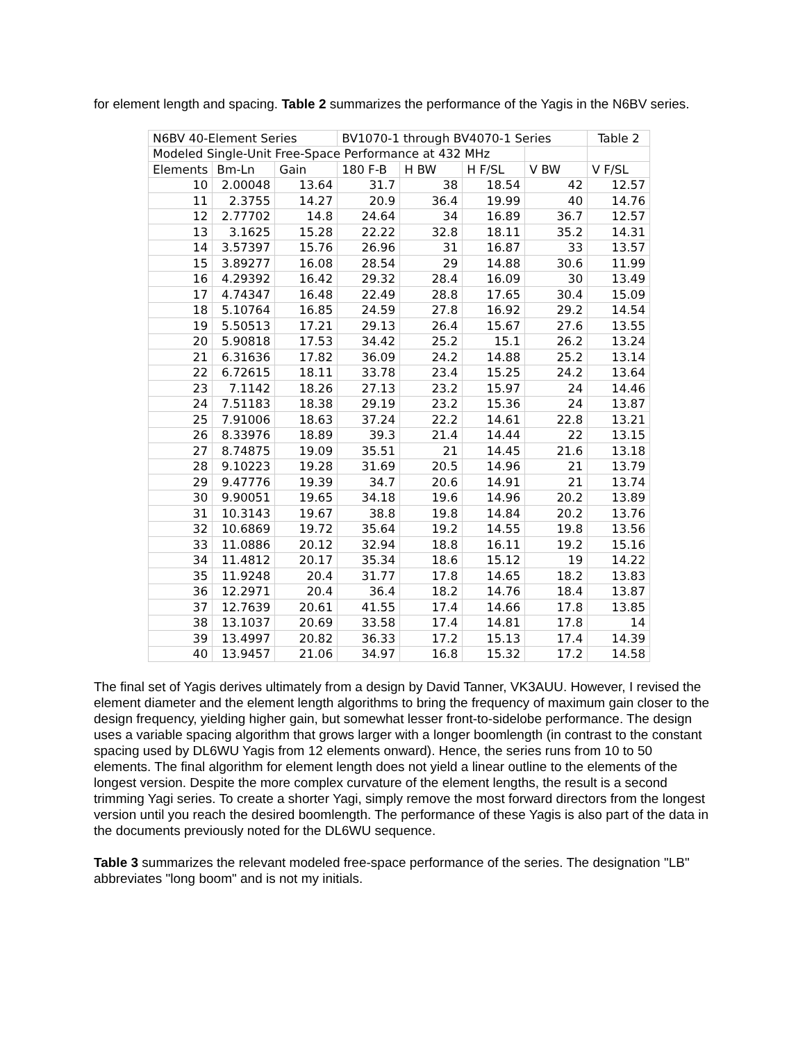for element length and spacing. Table 2 summarizes the performance of the Yagis in the N6BV series.
| N6BV 40-Element Series | | | BV1070-1 through BV4070-1 Series | | | | Table 2 |
| Modeled Single-Unit Free-Space Performance at 432 MHz | | | | | | | |
| Elements | Bm-Ln | Gain | 180 F-B | H BW | H F/SL | V BW | V F/SL |
| 10 | 2.00048 | 13.64 | 31.7 | 38 | 18.54 | 42 | 12.57 |
| 11 | 2.3755 | 14.27 | 20.9 | 36.4 | 19.99 | 40 | 14.76 |
| 12 | 2.77702 | 14.8 | 24.64 | 34 | 16.89 | 36.7 | 12.57 |
| 13 | 3.1625 | 15.28 | 22.22 | 32.8 | 18.11 | 35.2 | 14.31 |
| 14 | 3.57397 | 15.76 | 26.96 | 31 | 16.87 | 33 | 13.57 |
| 15 | 3.89277 | 16.08 | 28.54 | 29 | 14.88 | 30.6 | 11.99 |
| 16 | 4.29392 | 16.42 | 29.32 | 28.4 | 16.09 | 30 | 13.49 |
| 17 | 4.74347 | 16.48 | 22.49 | 28.8 | 17.65 | 30.4 | 15.09 |
| 18 | 5.10764 | 16.85 | 24.59 | 27.8 | 16.92 | 29.2 | 14.54 |
| 19 | 5.50513 | 17.21 | 29.13 | 26.4 | 15.67 | 27.6 | 13.55 |
| 20 | 5.90818 | 17.53 | 34.42 | 25.2 | 15.1 | 26.2 | 13.24 |
| 21 | 6.31636 | 17.82 | 36.09 | 24.2 | 14.88 | 25.2 | 13.14 |
| 22 | 6.72615 | 18.11 | 33.78 | 23.4 | 15.25 | 24.2 | 13.64 |
| 23 | 7.1142 | 18.26 | 27.13 | 23.2 | 15.97 | 24 | 14.46 |
| 24 | 7.51183 | 18.38 | 29.19 | 23.2 | 15.36 | 24 | 13.87 |
| 25 | 7.91006 | 18.63 | 37.24 | 22.2 | 14.61 | 22.8 | 13.21 |
| 26 | 8.33976 | 18.89 | 39.3 | 21.4 | 14.44 | 22 | 13.15 |
| 27 | 8.74875 | 19.09 | 35.51 | 21 | 14.45 | 21.6 | 13.18 |
| 28 | 9.10223 | 19.28 | 31.69 | 20.5 | 14.96 | 21 | 13.79 |
| 29 | 9.47776 | 19.39 | 34.7 | 20.6 | 14.91 | 21 | 13.74 |
| 30 | 9.90051 | 19.65 | 34.18 | 19.6 | 14.96 | 20.2 | 13.89 |
| 31 | 10.3143 | 19.67 | 38.8 | 19.8 | 14.84 | 20.2 | 13.76 |
| 32 | 10.6869 | 19.72 | 35.64 | 19.2 | 14.55 | 19.8 | 13.56 |
| 33 | 11.0886 | 20.12 | 32.94 | 18.8 | 16.11 | 19.2 | 15.16 |
| 34 | 11.4812 | 20.17 | 35.34 | 18.6 | 15.12 | 19 | 14.22 |
| 35 | 11.9248 | 20.4 | 31.77 | 17.8 | 14.65 | 18.2 | 13.83 |
| 36 | 12.2971 | 20.4 | 36.4 | 18.2 | 14.76 | 18.4 | 13.87 |
| 37 | 12.7639 | 20.61 | 41.55 | 17.4 | 14.66 | 17.8 | 13.85 |
| 38 | 13.1037 | 20.69 | 33.58 | 17.4 | 14.81 | 17.8 | 14 |
| 39 | 13.4997 | 20.82 | 36.33 | 17.2 | 15.13 | 17.4 | 14.39 |
| 40 | 13.9457 | 21.06 | 34.97 | 16.8 | 15.32 | 17.2 | 14.58 |
The final set of Yagis derives ultimately from a design by David Tanner, VK3AUU. However, I revised the element diameter and the element length algorithms to bring the frequency of maximum gain closer to the design frequency, yielding higher gain, but somewhat lesser front-to-sidelobe performance. The design uses a variable spacing algorithm that grows larger with a longer boomlength (in contrast to the constant spacing used by DL6WU Yagis from 12 elements onward). Hence, the series runs from 10 to 50 elements. The final algorithm for element length does not yield a linear outline to the elements of the longest version. Despite the more complex curvature of the element lengths, the result is a second trimming Yagi series. To create a shorter Yagi, simply remove the most forward directors from the longest version until you reach the desired boomlength. The performance of these Yagis is also part of the data in the documents previously noted for the DL6WU sequence.
Table 3 summarizes the relevant modeled free-space performance of the series. The designation "LB" abbreviates "long boom" and is not my initials.